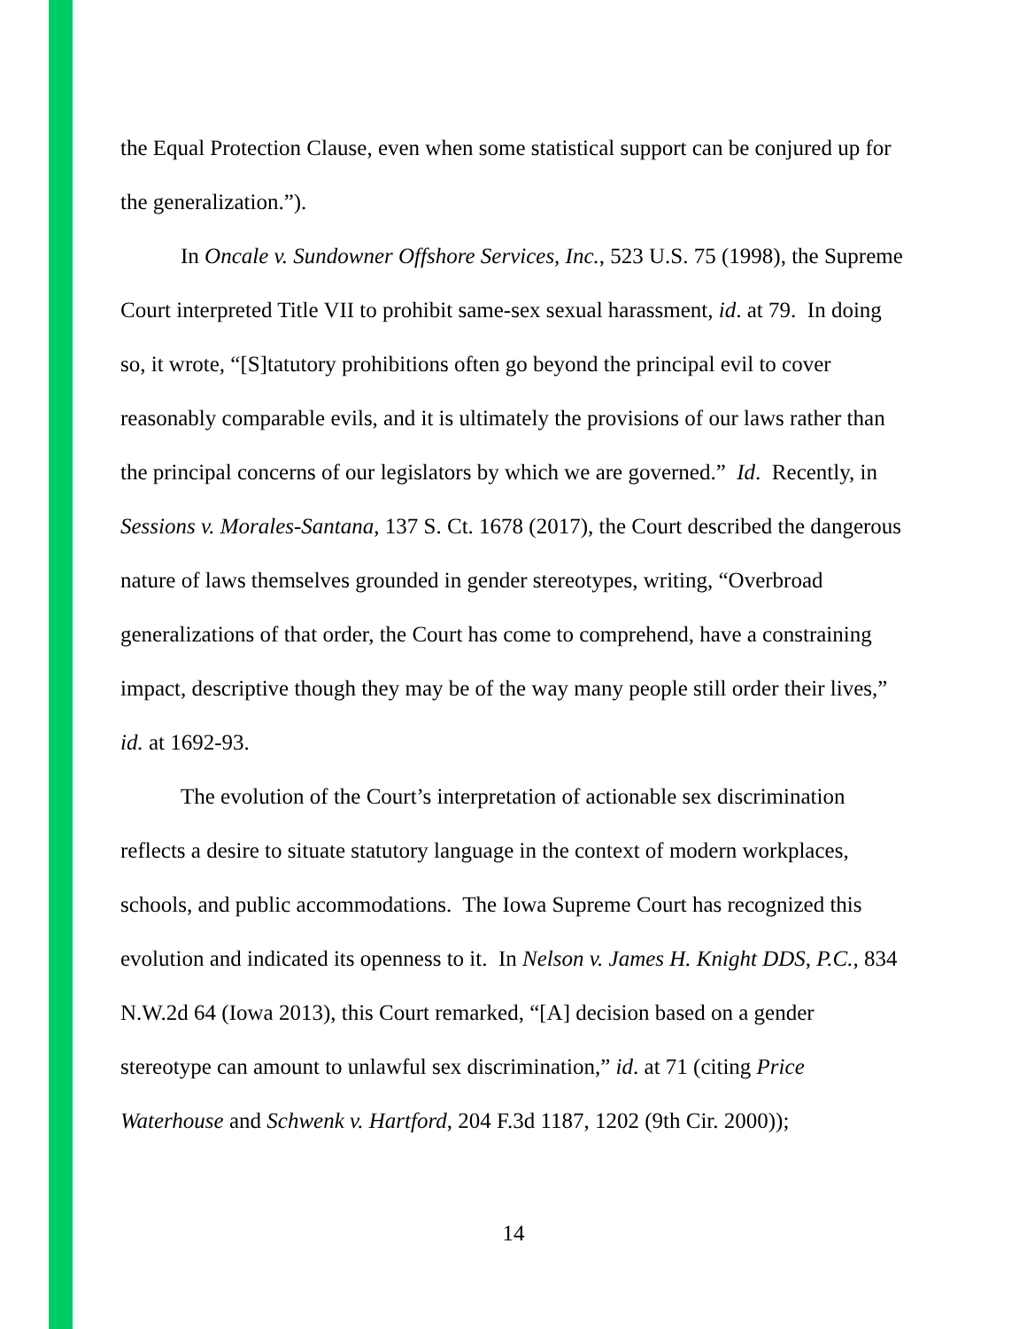the Equal Protection Clause, even when some statistical support can be conjured up for the generalization.”).
In Oncale v. Sundowner Offshore Services, Inc., 523 U.S. 75 (1998), the Supreme Court interpreted Title VII to prohibit same-sex sexual harassment, id. at 79. In doing so, it wrote, “[S]tatutory prohibitions often go beyond the principal evil to cover reasonably comparable evils, and it is ultimately the provisions of our laws rather than the principal concerns of our legislators by which we are governed.” Id. Recently, in Sessions v. Morales-Santana, 137 S. Ct. 1678 (2017), the Court described the dangerous nature of laws themselves grounded in gender stereotypes, writing, “Overbroad generalizations of that order, the Court has come to comprehend, have a constraining impact, descriptive though they may be of the way many people still order their lives,” id. at 1692-93.
The evolution of the Court’s interpretation of actionable sex discrimination reflects a desire to situate statutory language in the context of modern workplaces, schools, and public accommodations. The Iowa Supreme Court has recognized this evolution and indicated its openness to it. In Nelson v. James H. Knight DDS, P.C., 834 N.W.2d 64 (Iowa 2013), this Court remarked, “[A] decision based on a gender stereotype can amount to unlawful sex discrimination,” id. at 71 (citing Price Waterhouse and Schwenk v. Hartford, 204 F.3d 1187, 1202 (9th Cir. 2000));
14